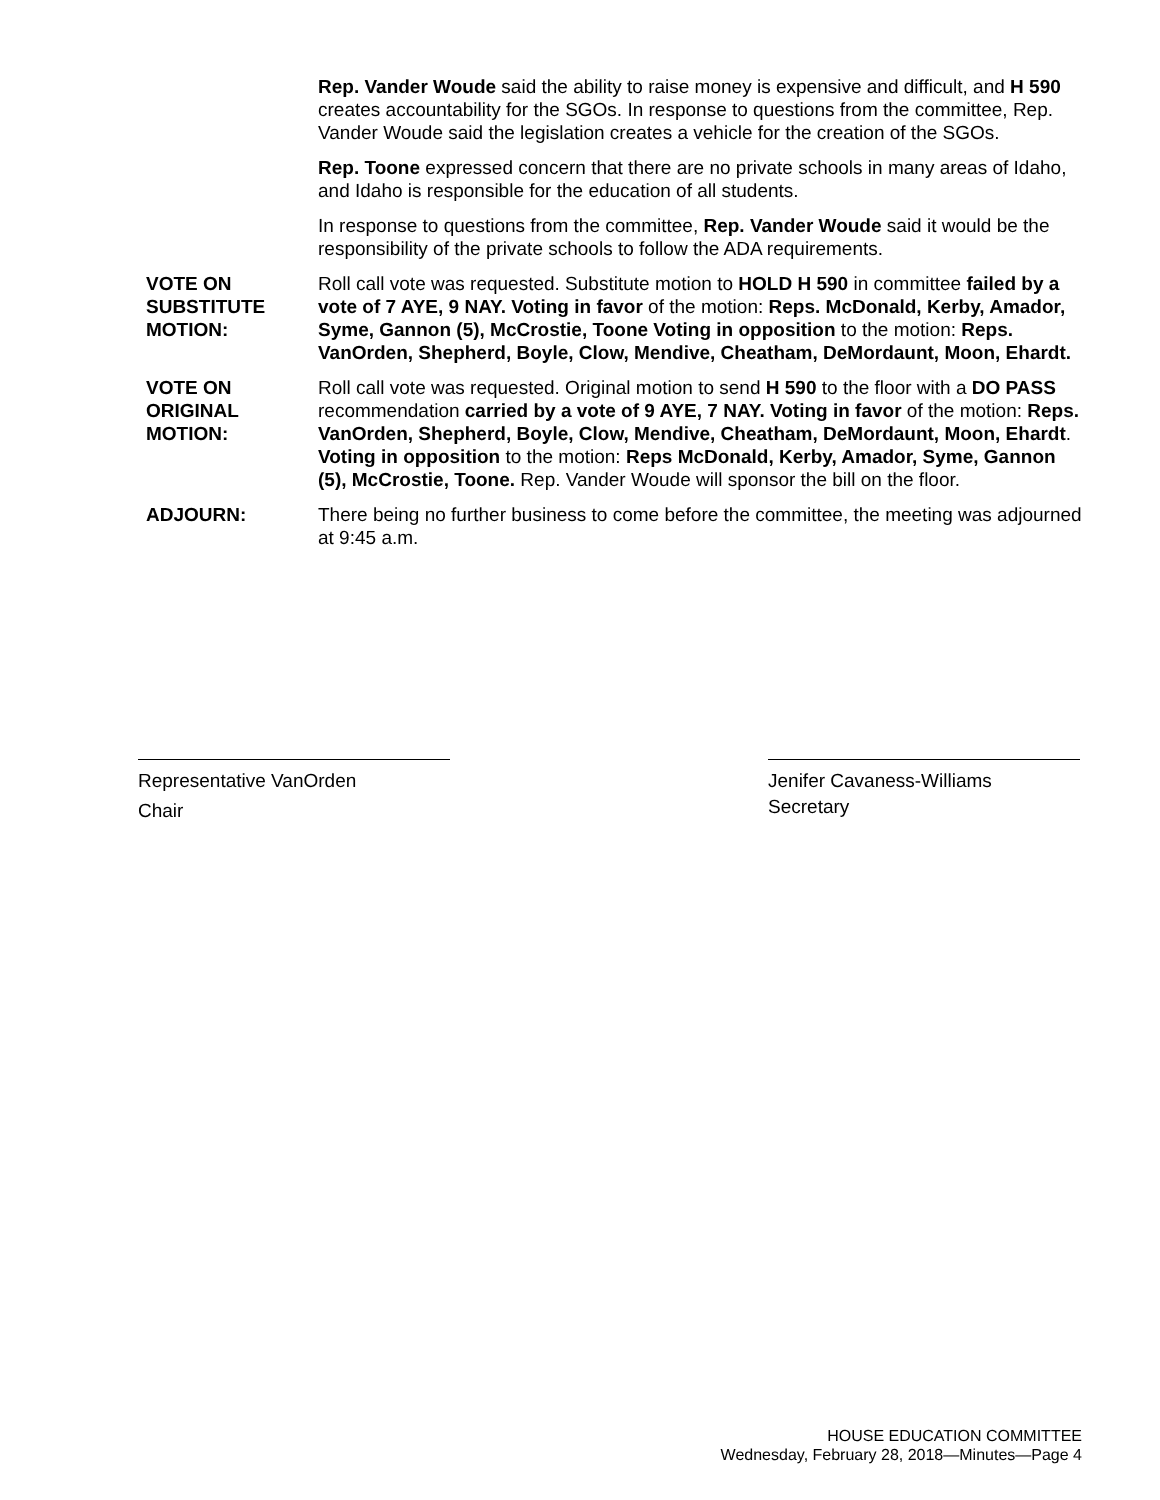Rep. Vander Woude said the ability to raise money is expensive and difficult, and H 590 creates accountability for the SGOs. In response to questions from the committee, Rep. Vander Woude said the legislation creates a vehicle for the creation of the SGOs.
Rep. Toone expressed concern that there are no private schools in many areas of Idaho, and Idaho is responsible for the education of all students.
In response to questions from the committee, Rep. Vander Woude said it would be the responsibility of the private schools to follow the ADA requirements.
VOTE ON
SUBSTITUTE
MOTION:
Roll call vote was requested. Substitute motion to HOLD H 590 in committee failed by a vote of 7 AYE, 9 NAY. Voting in favor of the motion: Reps. McDonald, Kerby, Amador, Syme, Gannon (5), McCrostie, Toone Voting in opposition to the motion: Reps. VanOrden, Shepherd, Boyle, Clow, Mendive, Cheatham, DeMordaunt, Moon, Ehardt.
VOTE ON
ORIGINAL
MOTION:
Roll call vote was requested. Original motion to send H 590 to the floor with a DO PASS recommendation carried by a vote of 9 AYE, 7 NAY. Voting in favor of the motion: Reps. VanOrden, Shepherd, Boyle, Clow, Mendive, Cheatham, DeMordaunt, Moon, Ehardt. Voting in opposition to the motion: Reps McDonald, Kerby, Amador, Syme, Gannon (5), McCrostie, Toone. Rep. Vander Woude will sponsor the bill on the floor.
ADJOURN: There being no further business to come before the committee, the meeting was adjourned at 9:45 a.m.
Representative VanOrden
Chair
Jenifer Cavaness-Williams
Secretary
HOUSE EDUCATION COMMITTEE
Wednesday, February 28, 2018—Minutes—Page 4